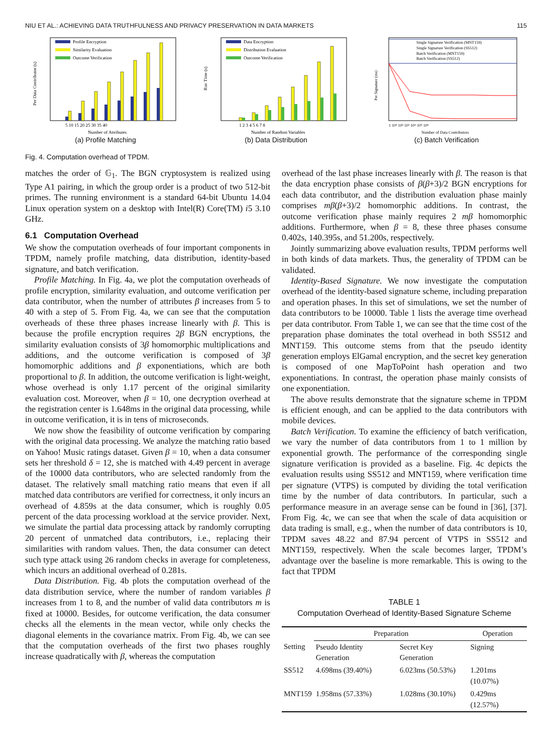NIU ET AL.: ACHIEVING DATA TRUTHFULNESS AND PRIVACY PRESERVATION IN DATA MARKETS 115
Profile Encryption
Similarity Evaluation
Outcome Verification
5 10 15 20 25 30 35 40
Number of Attributes
Per Data Contributor (s)
(a) Profile Matching
Data Encryption
Distribution Evaluation
Outcome Verification
1 2 3 4 5 6 7 8
Number of Random Variables
Run Time (s)
(b) Data Distribution
Single Signature Verification (MNT159)
Single Signature Verification (SS512)
Batch Verification (MNT159)
Batch Verification (SS512)
1 10¹ 10² 10³ 10⁴ 10⁵ 10⁶
Number of Data Contributors
Per Signature (ms)
(c) Batch Verification
Fig. 4. Computation overhead of TPDM.
matches the order of 𝔾<sub>1</sub>. The BGN cryptosystem is realized using Type A1 pairing, in which the group order is a product of two 512-bit primes. The running environment is a standard 64-bit Ubuntu 14.04 Linux operation system on a desktop with Intel(R) Core(TM) i5 3.10 GHz.
6.1 Computation Overhead
We show the computation overheads of four important components in TPDM, namely profile matching, data distribution, identity-based signature, and batch verification.
Profile Matching. In Fig. 4a, we plot the computation overheads of profile encryption, similarity evaluation, and outcome verification per data contributor, when the number of attributes β increases from 5 to 40 with a step of 5. From Fig. 4a, we can see that the computation overheads of these three phases increase linearly with β. This is because the profile encryption requires 2β BGN encryptions, the similarity evaluation consists of 3β homomorphic multiplications and additions, and the outcome verification is composed of 3β homomorphic additions and β exponentiations, which are both proportional to β. In addition, the outcome verification is light-weight, whose overhead is only 1.17 percent of the original similarity evaluation cost. Moreover, when β = 10, one decryption overhead at the registration center is 1.648ms in the original data processing, while in outcome verification, it is in tens of microseconds.
We now show the feasibility of outcome verification by comparing with the original data processing. We analyze the matching ratio based on Yahoo! Music ratings dataset. Given β = 10, when a data consumer sets her threshold δ = 12, she is matched with 4.49 percent in average of the 10000 data contributors, who are selected randomly from the dataset. The relatively small matching ratio means that even if all matched data contributors are verified for correctness, it only incurs an overhead of 4.859s at the data consumer, which is roughly 0.05 percent of the data processing workload at the service provider. Next, we simulate the partial data processing attack by randomly corrupting 20 percent of unmatched data contributors, i.e., replacing their similarities with random values. Then, the data consumer can detect such type attack using 26 random checks in average for completeness, which incurs an additional overhead of 0.281s.
Data Distribution. Fig. 4b plots the computation overhead of the data distribution service, where the number of random variables β increases from 1 to 8, and the number of valid data contributors m is fixed at 10000. Besides, for outcome verification, the data consumer checks all the elements in the mean vector, while only checks the diagonal elements in the covariance matrix. From Fig. 4b, we can see that the computation overheads of the first two phases roughly increase quadratically with β, whereas the computation
overhead of the last phase increases linearly with β. The reason is that the data encryption phase consists of β(β+3)/2 BGN encryptions for each data contributor, and the distribution evaluation phase mainly comprises mβ(β+3)/2 homomorphic additions. In contrast, the outcome verification phase mainly requires 2 mβ homomorphic additions. Furthermore, when β = 8, these three phases consume 0.402s, 140.395s, and 51.200s, respectively.
Jointly summarizing above evaluation results, TPDM performs well in both kinds of data markets. Thus, the generality of TPDM can be validated.
Identity-Based Signature. We now investigate the computation overhead of the identity-based signature scheme, including preparation and operation phases. In this set of simulations, we set the number of data contributors to be 10000. Table 1 lists the average time overhead per data contributor. From Table 1, we can see that the time cost of the preparation phase dominates the total overhead in both SS512 and MNT159. This outcome stems from that the pseudo identity generation employs ElGamal encryption, and the secret key generation is composed of one MapToPoint hash operation and two exponentiations. In contrast, the operation phase mainly consists of one exponentiation.
The above results demonstrate that the signature scheme in TPDM is efficient enough, and can be applied to the data contributors with mobile devices.
Batch Verification. To examine the efficiency of batch verification, we vary the number of data contributors from 1 to 1 million by exponential growth. The performance of the corresponding single signature verification is provided as a baseline. Fig. 4c depicts the evaluation results using SS512 and MNT159, where verification time per signature (VTPS) is computed by dividing the total verification time by the number of data contributors. In particular, such a performance measure in an average sense can be found in [36], [37]. From Fig. 4c, we can see that when the scale of data acquisition or data trading is small, e.g., when the number of data contributors is 10, TPDM saves 48.22 and 87.94 percent of VTPS in SS512 and MNT159, respectively. When the scale becomes larger, TPDM’s advantage over the baseline is more remarkable. This is owing to the fact that TPDM
TABLE 1
Computation Overhead of Identity-Based Signature Scheme
| | Preparation | | Operation |
| --- | --- | --- | --- |
| Setting | Pseudo Identity Generation | Secret Key Generation | Signing |
| SS512 | 4.698ms (39.40%) | 6.023ms (50.53%) | 1.201ms (10.07%) |
| MNT159 | 1.958ms (57.33%) | 1.028ms (30.10%) | 0.429ms (12.57%) |